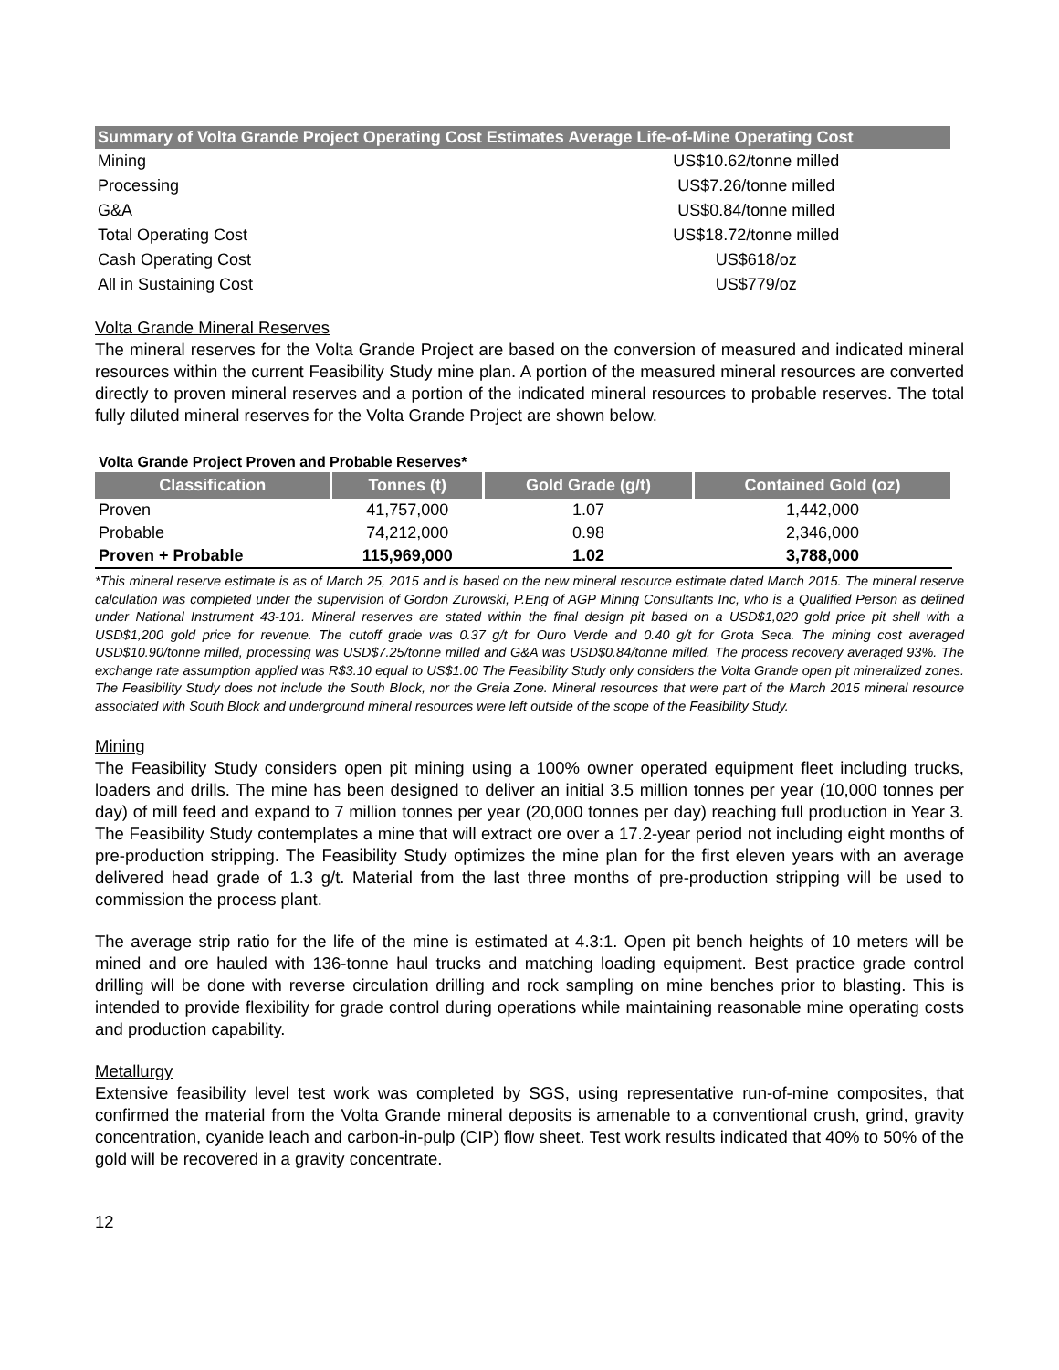| Summary of Volta Grande Project Operating Cost Estimates Average Life-of-Mine Operating Cost | |
| --- | --- |
| Mining | US$10.62/tonne milled |
| Processing | US$7.26/tonne milled |
| G&A | US$0.84/tonne milled |
| Total Operating Cost | US$18.72/tonne milled |
| Cash Operating Cost | US$618/oz |
| All in Sustaining Cost | US$779/oz |
Volta Grande Mineral Reserves
The mineral reserves for the Volta Grande Project are based on the conversion of measured and indicated mineral resources within the current Feasibility Study mine plan. A portion of the measured mineral resources are converted directly to proven mineral reserves and a portion of the indicated mineral resources to probable reserves. The total fully diluted mineral reserves for the Volta Grande Project are shown below.
Volta Grande Project Proven and Probable Reserves*
| Classification | Tonnes (t) | Gold Grade (g/t) | Contained Gold (oz) |
| --- | --- | --- | --- |
| Proven | 41,757,000 | 1.07 | 1,442,000 |
| Probable | 74,212,000 | 0.98 | 2,346,000 |
| Proven + Probable | 115,969,000 | 1.02 | 3,788,000 |
*This mineral reserve estimate is as of March 25, 2015 and is based on the new mineral resource estimate dated March 2015. The mineral reserve calculation was completed under the supervision of Gordon Zurowski, P.Eng of AGP Mining Consultants Inc, who is a Qualified Person as defined under National Instrument 43-101. Mineral reserves are stated within the final design pit based on a USD$1,020 gold price pit shell with a USD$1,200 gold price for revenue. The cutoff grade was 0.37 g/t for Ouro Verde and 0.40 g/t for Grota Seca. The mining cost averaged USD$10.90/tonne milled, processing was USD$7.25/tonne milled and G&A was USD$0.84/tonne milled. The process recovery averaged 93%. The exchange rate assumption applied was R$3.10 equal to US$1.00 The Feasibility Study only considers the Volta Grande open pit mineralized zones. The Feasibility Study does not include the South Block, nor the Greia Zone. Mineral resources that were part of the March 2015 mineral resource associated with South Block and underground mineral resources were left outside of the scope of the Feasibility Study.
Mining
The Feasibility Study considers open pit mining using a 100% owner operated equipment fleet including trucks, loaders and drills. The mine has been designed to deliver an initial 3.5 million tonnes per year (10,000 tonnes per day) of mill feed and expand to 7 million tonnes per year (20,000 tonnes per day) reaching full production in Year 3. The Feasibility Study contemplates a mine that will extract ore over a 17.2-year period not including eight months of pre-production stripping. The Feasibility Study optimizes the mine plan for the first eleven years with an average delivered head grade of 1.3 g/t. Material from the last three months of pre-production stripping will be used to commission the process plant.
The average strip ratio for the life of the mine is estimated at 4.3:1. Open pit bench heights of 10 meters will be mined and ore hauled with 136-tonne haul trucks and matching loading equipment. Best practice grade control drilling will be done with reverse circulation drilling and rock sampling on mine benches prior to blasting. This is intended to provide flexibility for grade control during operations while maintaining reasonable mine operating costs and production capability.
Metallurgy
Extensive feasibility level test work was completed by SGS, using representative run-of-mine composites, that confirmed the material from the Volta Grande mineral deposits is amenable to a conventional crush, grind, gravity concentration, cyanide leach and carbon-in-pulp (CIP) flow sheet. Test work results indicated that 40% to 50% of the gold will be recovered in a gravity concentrate.
12